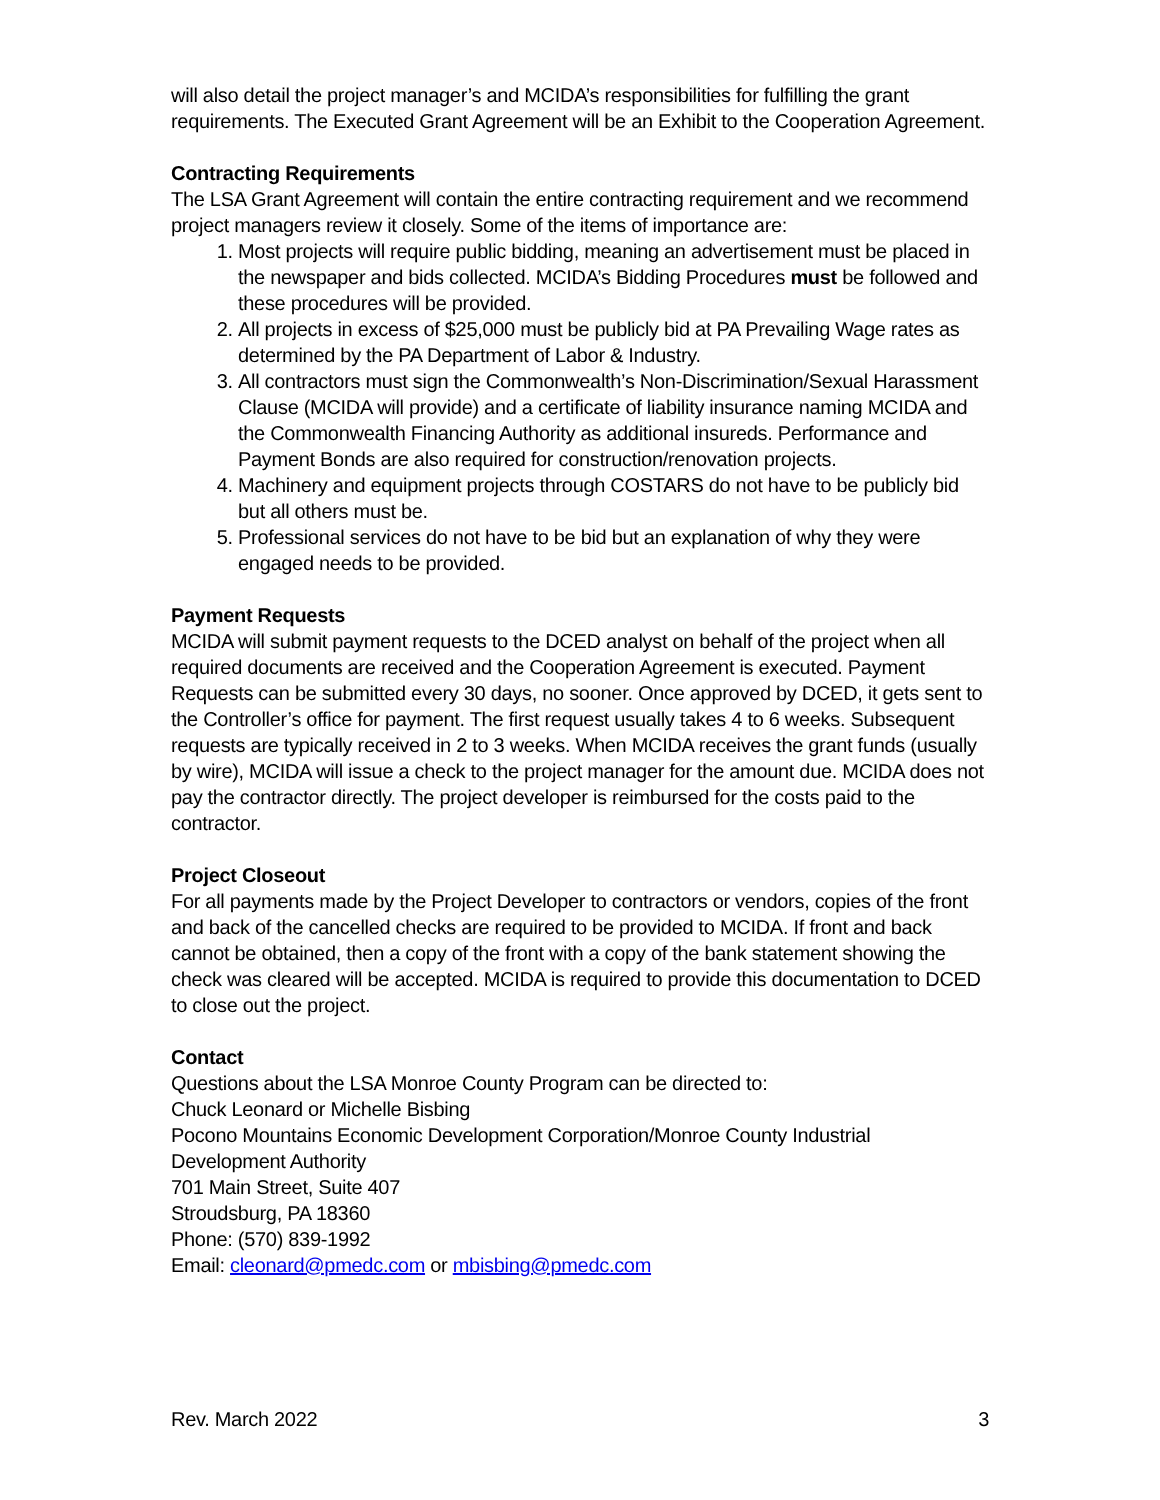will also detail the project manager’s and MCIDA’s responsibilities for fulfilling the grant requirements. The Executed Grant Agreement will be an Exhibit to the Cooperation Agreement.
Contracting Requirements
The LSA Grant Agreement will contain the entire contracting requirement and we recommend project managers review it closely. Some of the items of importance are:
1. Most projects will require public bidding, meaning an advertisement must be placed in the newspaper and bids collected. MCIDA’s Bidding Procedures must be followed and these procedures will be provided.
2. All projects in excess of $25,000 must be publicly bid at PA Prevailing Wage rates as determined by the PA Department of Labor & Industry.
3. All contractors must sign the Commonwealth’s Non-Discrimination/Sexual Harassment Clause (MCIDA will provide) and a certificate of liability insurance naming MCIDA and the Commonwealth Financing Authority as additional insureds. Performance and Payment Bonds are also required for construction/renovation projects.
4. Machinery and equipment projects through COSTARS do not have to be publicly bid but all others must be.
5. Professional services do not have to be bid but an explanation of why they were engaged needs to be provided.
Payment Requests
MCIDA will submit payment requests to the DCED analyst on behalf of the project when all required documents are received and the Cooperation Agreement is executed. Payment Requests can be submitted every 30 days, no sooner. Once approved by DCED, it gets sent to the Controller’s office for payment. The first request usually takes 4 to 6 weeks. Subsequent requests are typically received in 2 to 3 weeks. When MCIDA receives the grant funds (usually by wire), MCIDA will issue a check to the project manager for the amount due. MCIDA does not pay the contractor directly. The project developer is reimbursed for the costs paid to the contractor.
Project Closeout
For all payments made by the Project Developer to contractors or vendors, copies of the front and back of the cancelled checks are required to be provided to MCIDA. If front and back cannot be obtained, then a copy of the front with a copy of the bank statement showing the check was cleared will be accepted. MCIDA is required to provide this documentation to DCED to close out the project.
Contact
Questions about the LSA Monroe County Program can be directed to:
Chuck Leonard or Michelle Bisbing
Pocono Mountains Economic Development Corporation/Monroe County Industrial Development Authority
701 Main Street, Suite 407
Stroudsburg, PA 18360
Phone: (570) 839-1992
Email: cleonard@pmedc.com or mbisbing@pmedc.com
Rev. March 2022 3